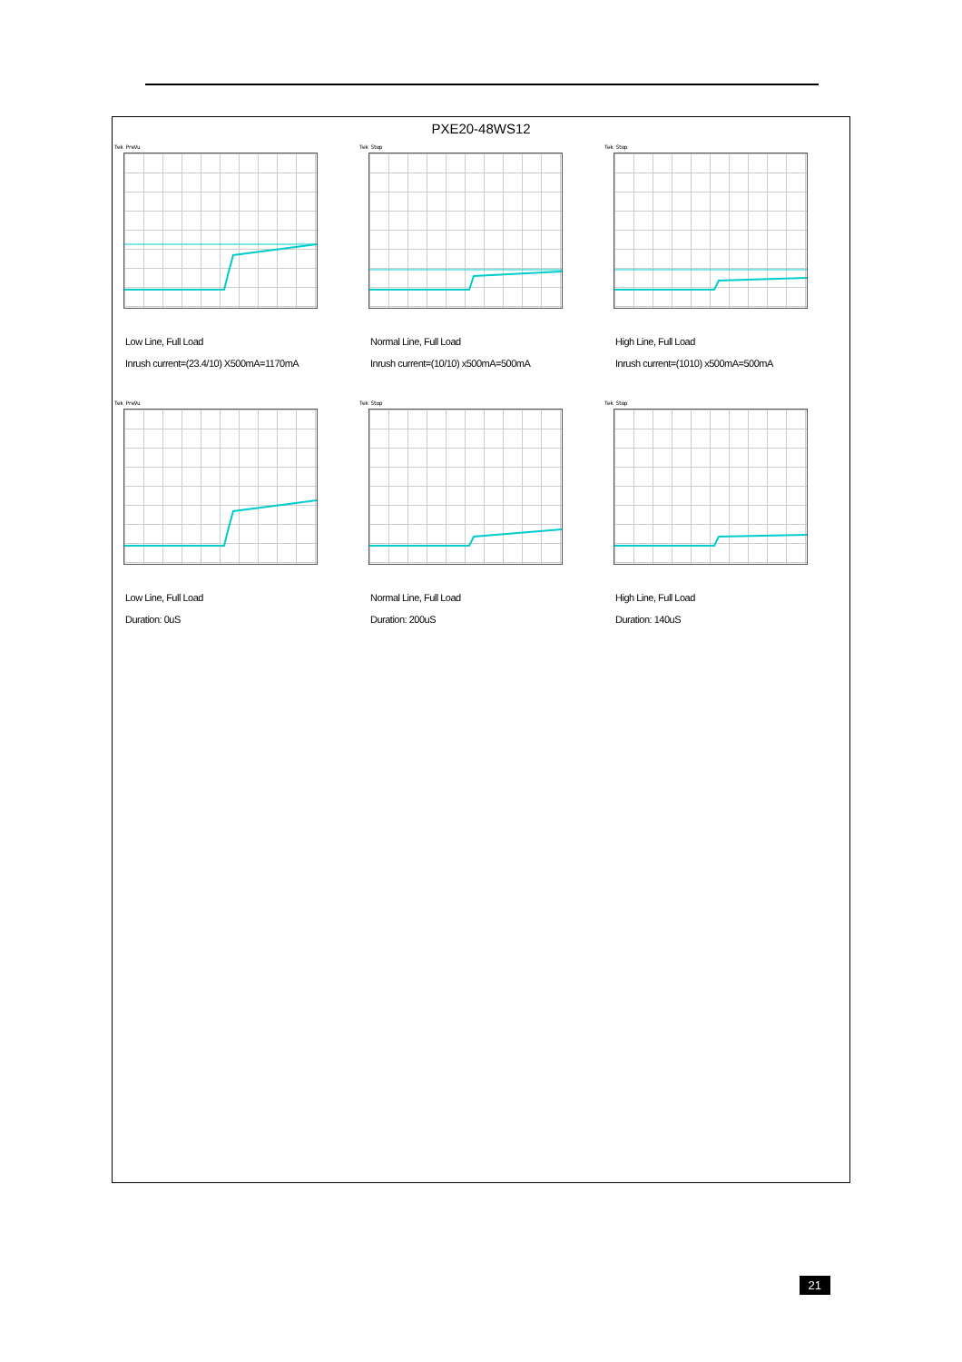PXE20-48WS12
Tek PreVu
Low Line, Full Load
Inrush current=(23.4/10) X500mA=1170mA
Tek Stop
Normal Line, Full Load
Inrush current=(10/10) x500mA=500mA
Tek Stop
High Line, Full Load
Inrush current=(1010) x500mA=500mA
Tek PreVu
Low Line, Full Load
Duration: 0uS
Tek Stop
Normal Line, Full Load
Duration: 200uS
Tek Stop
High Line, Full Load
Duration: 140uS
21